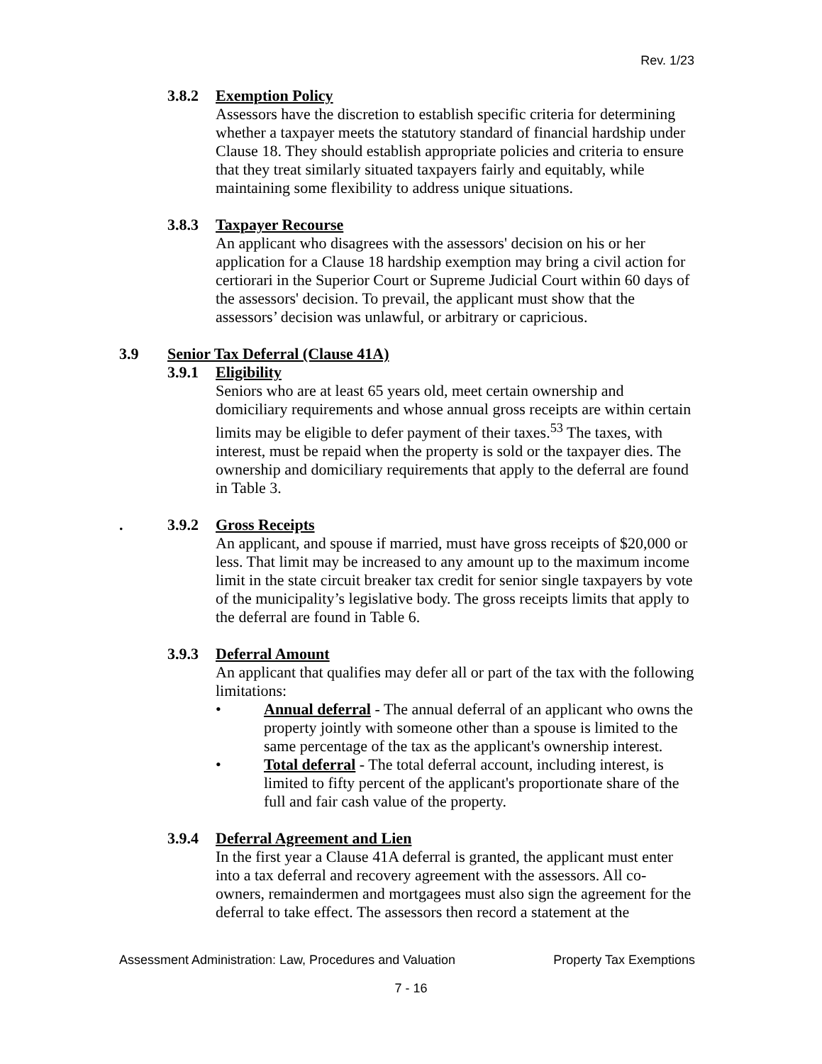Rev. 1/23
3.8.2 Exemption Policy
Assessors have the discretion to establish specific criteria for determining whether a taxpayer meets the statutory standard of financial hardship under Clause 18. They should establish appropriate policies and criteria to ensure that they treat similarly situated taxpayers fairly and equitably, while maintaining some flexibility to address unique situations.
3.8.3 Taxpayer Recourse
An applicant who disagrees with the assessors' decision on his or her application for a Clause 18 hardship exemption may bring a civil action for certiorari in the Superior Court or Supreme Judicial Court within 60 days of the assessors' decision. To prevail, the applicant must show that the assessors’ decision was unlawful, or arbitrary or capricious.
3.9 Senior Tax Deferral (Clause 41A)
3.9.1 Eligibility
Seniors who are at least 65 years old, meet certain ownership and domiciliary requirements and whose annual gross receipts are within certain limits may be eligible to defer payment of their taxes.<sup>53</sup> The taxes, with interest, must be repaid when the property is sold or the taxpayer dies. The ownership and domiciliary requirements that apply to the deferral are found in Table 3.
. 3.9.2 Gross Receipts
An applicant, and spouse if married, must have gross receipts of $20,000 or less. That limit may be increased to any amount up to the maximum income limit in the state circuit breaker tax credit for senior single taxpayers by vote of the municipality’s legislative body. The gross receipts limits that apply to the deferral are found in Table 6.
3.9.3 Deferral Amount
An applicant that qualifies may defer all or part of the tax with the following limitations:
• Annual deferral - The annual deferral of an applicant who owns the property jointly with someone other than a spouse is limited to the same percentage of the tax as the applicant's ownership interest.
• Total deferral - The total deferral account, including interest, is limited to fifty percent of the applicant's proportionate share of the full and fair cash value of the property.
3.9.4 Deferral Agreement and Lien
In the first year a Clause 41A deferral is granted, the applicant must enter into a tax deferral and recovery agreement with the assessors. All co-owners, remaindermen and mortgagees must also sign the agreement for the deferral to take effect. The assessors then record a statement at the
Assessment Administration: Law, Procedures and Valuation Property Tax Exemptions
7 - 16